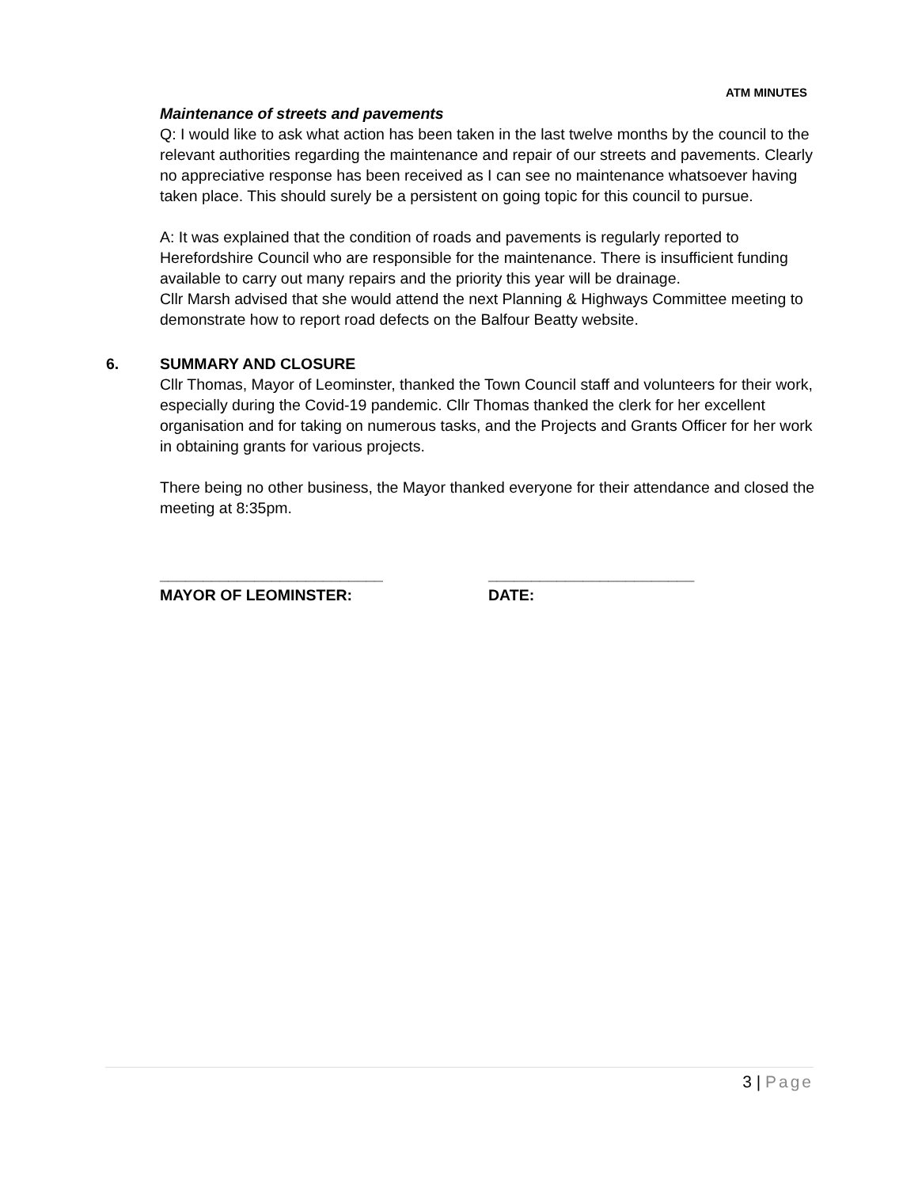ATM MINUTES
Maintenance of streets and pavements
Q: I would like to ask what action has been taken in the last twelve months by the council to the relevant authorities regarding the maintenance and repair of our streets and pavements. Clearly no appreciative response has been received as I can see no maintenance whatsoever having taken place. This should surely be a persistent on going topic for this council to pursue.
A: It was explained that the condition of roads and pavements is regularly reported to Herefordshire Council who are responsible for the maintenance. There is insufficient funding available to carry out many repairs and the priority this year will be drainage.
Cllr Marsh advised that she would attend the next Planning & Highways Committee meeting to demonstrate how to report road defects on the Balfour Beatty website.
6. SUMMARY AND CLOSURE
Cllr Thomas, Mayor of Leominster, thanked the Town Council staff and volunteers for their work, especially during the Covid-19 pandemic. Cllr Thomas thanked the clerk for her excellent organisation and for taking on numerous tasks, and the Projects and Grants Officer for her work in obtaining grants for various projects.
There being no other business, the Mayor thanked everyone for their attendance and closed the meeting at 8:35pm.
__________________________
MAYOR OF LEOMINSTER:
________________________
DATE:
3 | Page